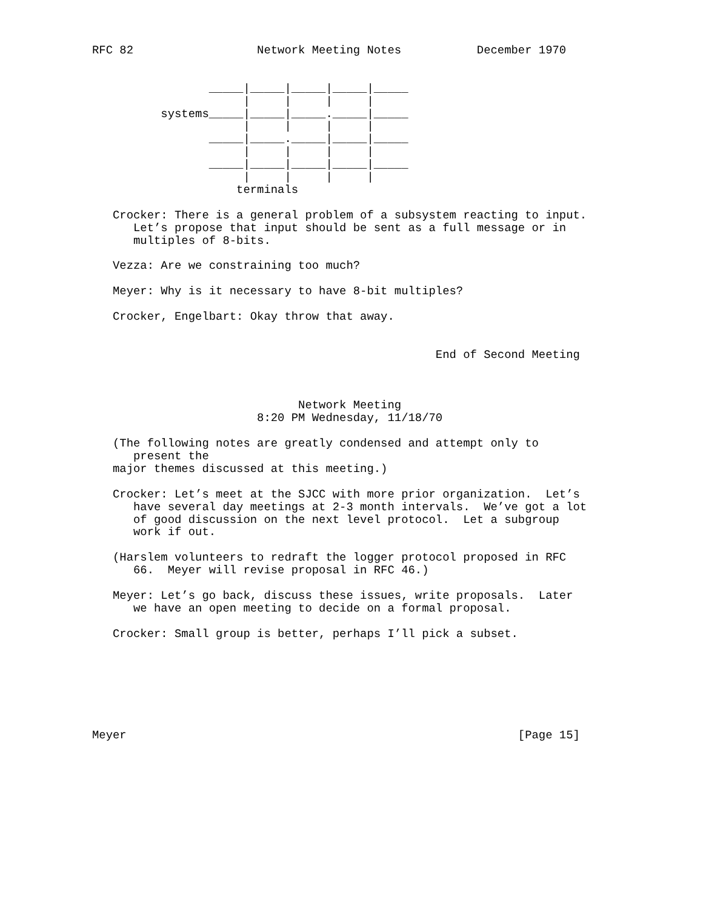RFC 82                  Network Meeting Notes           December 1970


                 _____|_____|_____|_____|_____
                      |     |     |     |
          systems_____|_____|_____._____|_____
                      |     |     |     |
                 _____|_____._____|_____|_____
                      |     |     |     |
                 _____|_____|_____|_____|_____
                      |     |     |     |
                     terminals

   Crocker: There is a general problem of a subsystem reacting to input.
      Let’s propose that input should be sent as a full message or in
      multiples of 8-bits.

   Vezza: Are we constraining too much?

   Meyer: Why is it necessary to have 8-bit multiples?

   Crocker, Engelbart: Okay throw that away.


                                                  End of Second Meeting



                              Network Meeting
                        8:20 PM Wednesday, 11/18/70

   (The following notes are greatly condensed and attempt only to
      present the
   major themes discussed at this meeting.)

   Crocker: Let’s meet at the SJCC with more prior organization.  Let’s
      have several day meetings at 2-3 month intervals.  We’ve got a lot
      of good discussion on the next level protocol.  Let a subgroup
      work if out.

   (Harslem volunteers to redraft the logger protocol proposed in RFC
      66.  Meyer will revise proposal in RFC 46.)

   Meyer: Let’s go back, discuss these issues, write proposals.  Later
      we have an open meeting to decide on a formal proposal.

   Crocker: Small group is better, perhaps I’ll pick a subset.







Meyer                                                         [Page 15]